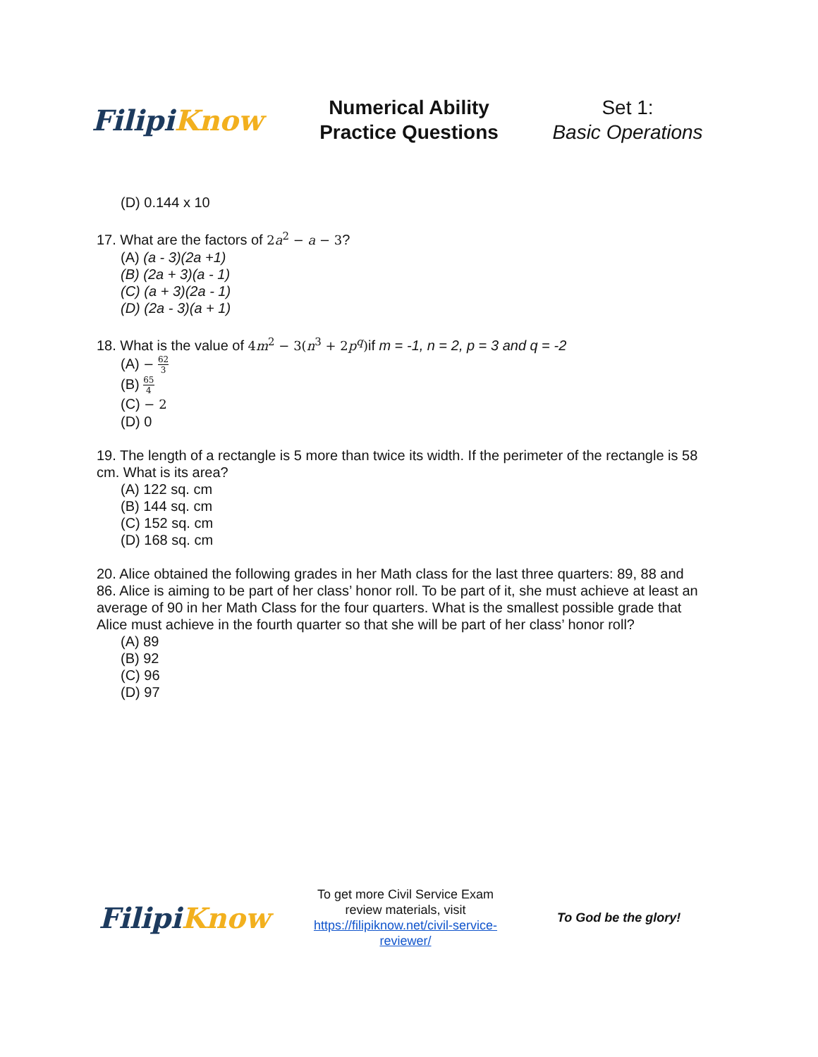Filipi Know
Numerical Ability
Practice Questions
Set 1:
Basic Operations
(D) 0.144 x 10
17. What are the factors of 2a<sup>2</sup> − a − 3?
(A) (a - 3)(2a +1)
(B) (2a + 3)(a - 1)
(C) (a + 3)(2a - 1)
(D) (2a - 3)(a + 1)
18. What is the value of 4m<sup>2</sup> − 3(n<sup>3</sup> + 2p<sup>q</sup>) if m = -1, n = 2, p = 3 and q = -2
(A) − 62 3
(B) 65 4
(C) − 2
(D) 0
19. The length of a rectangle is 5 more than twice its width. If the perimeter of the rectangle is 58 cm. What is its area?
(A) 122 sq. cm
(B) 144 sq. cm
(C) 152 sq. cm
(D) 168 sq. cm
20. Alice obtained the following grades in her Math class for the last three quarters: 89, 88 and 86. Alice is aiming to be part of her class’ honor roll. To be part of it, she must achieve at least an average of 90 in her Math Class for the four quarters. What is the smallest possible grade that Alice must achieve in the fourth quarter so that she will be part of her class’ honor roll?
(A) 89
(B) 92
(C) 96
(D) 97
Filipi Know
To get more Civil Service Exam review materials, visit https://filipiknow.net/civil-service-reviewer/
To God be the glory!